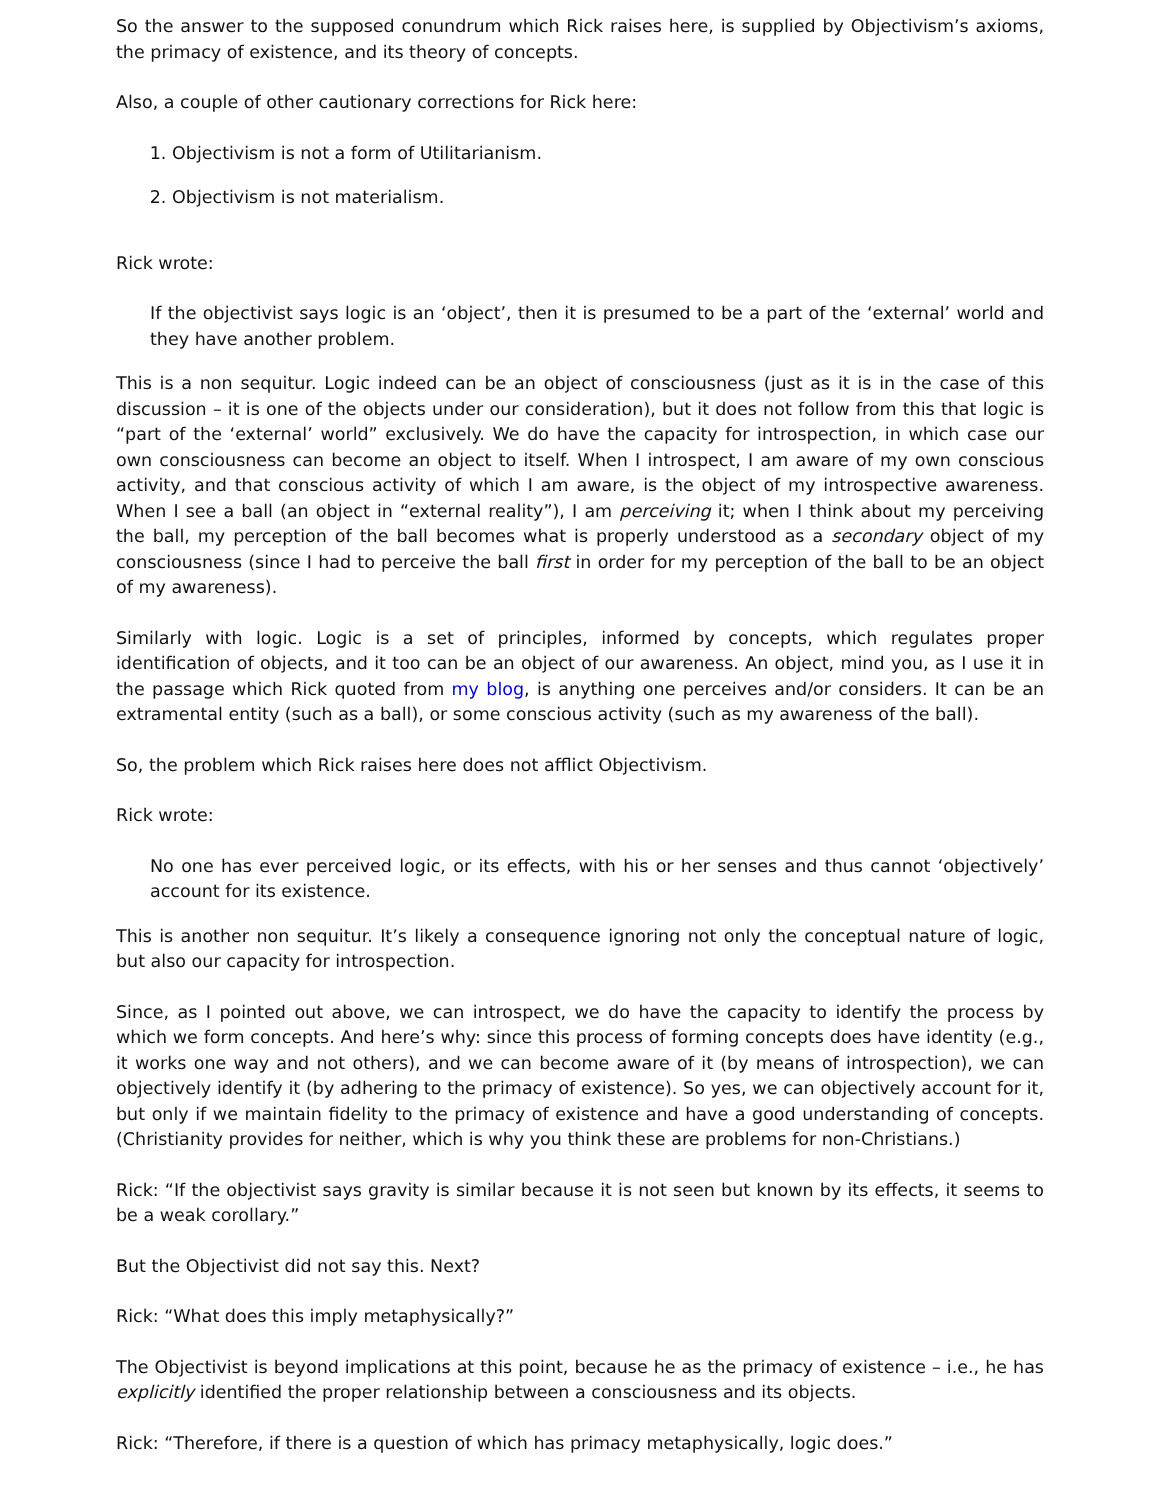So the answer to the supposed conundrum which Rick raises here, is supplied by Objectivism’s axioms, the primacy of existence, and its theory of concepts.
Also, a couple of other cautionary corrections for Rick here:
1. Objectivism is not a form of Utilitarianism.
2. Objectivism is not materialism.
Rick wrote:
If the objectivist says logic is an ‘object’, then it is presumed to be a part of the ‘external’ world and they have another problem.
This is a non sequitur. Logic indeed can be an object of consciousness (just as it is in the case of this discussion – it is one of the objects under our consideration), but it does not follow from this that logic is “part of the ‘external’ world” exclusively. We do have the capacity for introspection, in which case our own consciousness can become an object to itself. When I introspect, I am aware of my own conscious activity, and that conscious activity of which I am aware, is the object of my introspective awareness. When I see a ball (an object in “external reality”), I am perceiving it; when I think about my perceiving the ball, my perception of the ball becomes what is properly understood as a secondary object of my consciousness (since I had to perceive the ball first in order for my perception of the ball to be an object of my awareness).
Similarly with logic. Logic is a set of principles, informed by concepts, which regulates proper identification of objects, and it too can be an object of our awareness. An object, mind you, as I use it in the passage which Rick quoted from my blog, is anything one perceives and/or considers. It can be an extramental entity (such as a ball), or some conscious activity (such as my awareness of the ball).
So, the problem which Rick raises here does not afflict Objectivism.
Rick wrote:
No one has ever perceived logic, or its effects, with his or her senses and thus cannot ‘objectively’ account for its existence.
This is another non sequitur. It’s likely a consequence ignoring not only the conceptual nature of logic, but also our capacity for introspection.
Since, as I pointed out above, we can introspect, we do have the capacity to identify the process by which we form concepts. And here’s why: since this process of forming concepts does have identity (e.g., it works one way and not others), and we can become aware of it (by means of introspection), we can objectively identify it (by adhering to the primacy of existence). So yes, we can objectively account for it, but only if we maintain fidelity to the primacy of existence and have a good understanding of concepts. (Christianity provides for neither, which is why you think these are problems for non-Christians.)
Rick: “If the objectivist says gravity is similar because it is not seen but known by its effects, it seems to be a weak corollary.”
But the Objectivist did not say this. Next?
Rick: “What does this imply metaphysically?”
The Objectivist is beyond implications at this point, because he as the primacy of existence – i.e., he has explicitly identified the proper relationship between a consciousness and its objects.
Rick: “Therefore, if there is a question of which has primacy metaphysically, logic does.”